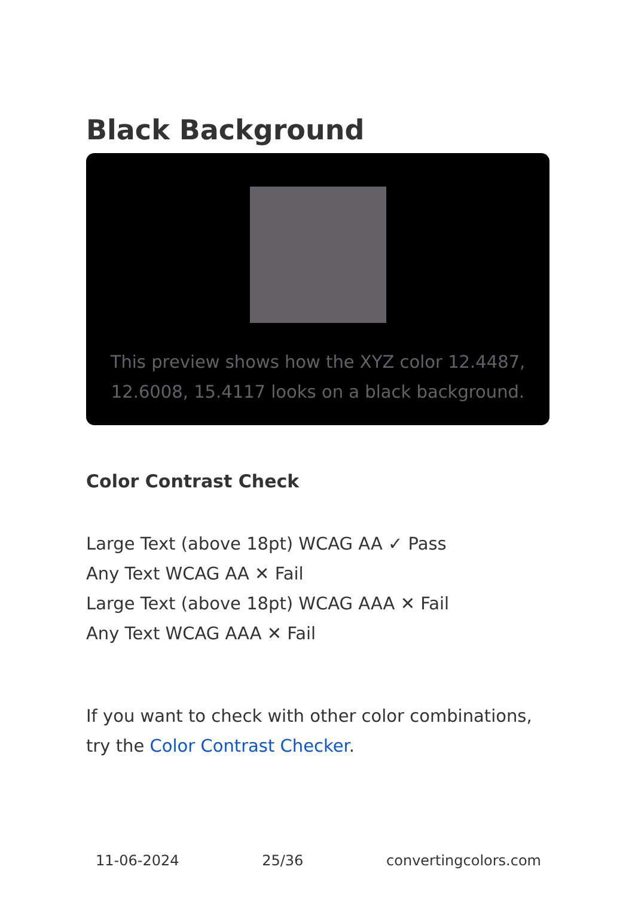Black Background
This preview shows how the XYZ color 12.4487,
12.6008, 15.4117 looks on a black background.
Color Contrast Check
Large Text (above 18pt) WCAG AA ✓ Pass
Any Text WCAG AA ✕ Fail
Large Text (above 18pt) WCAG AAA ✕ Fail
Any Text WCAG AAA ✕ Fail
If you want to check with other color combinations, try the Color Contrast Checker.
11-06-2024 25/36 convertingcolors.com